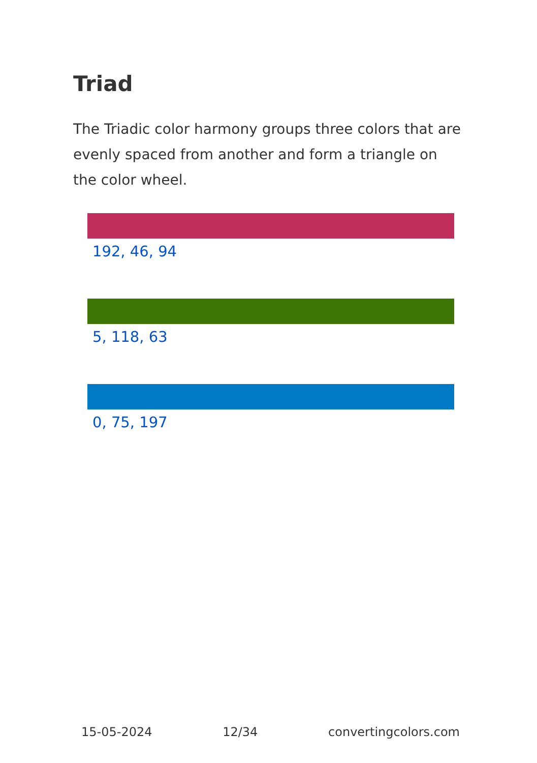Triad
The Triadic color harmony groups three colors that are evenly spaced from another and form a triangle on the color wheel.
192, 46, 94
5, 118, 63
0, 75, 197
15-05-2024 12/34 convertingcolors.com